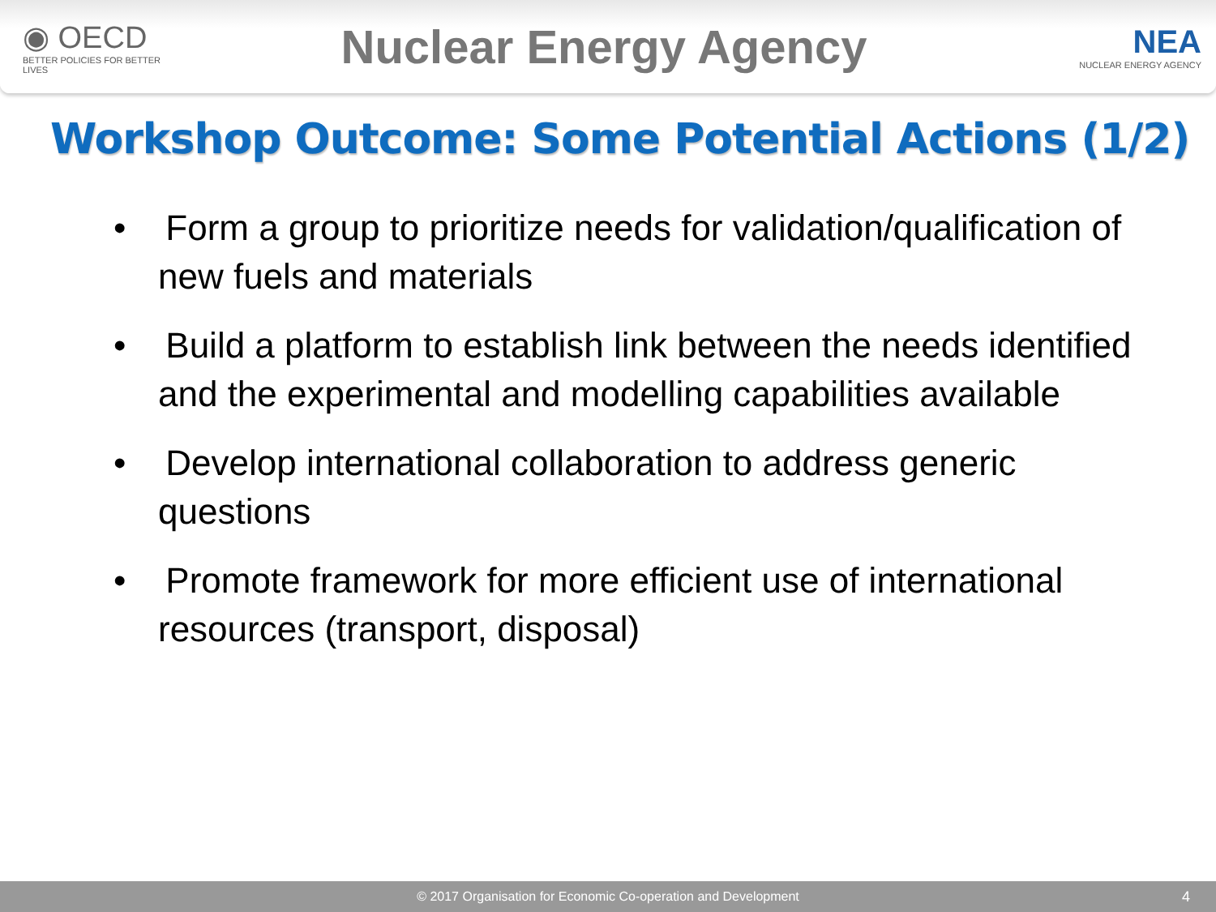◉ OECD
BETTER POLICIES FOR BETTER LIVES
Nuclear Energy Agency
NEA
NUCLEAR ENERGY AGENCY
Workshop Outcome: Some Potential Actions (1/2)
• Form a group to prioritize needs for validation/qualification of new fuels and materials
• Build a platform to establish link between the needs identified and the experimental and modelling capabilities available
• Develop international collaboration to address generic questions
• Promote framework for more efficient use of international resources (transport, disposal)
© 2017 Organisation for Economic Co-operation and Development 4